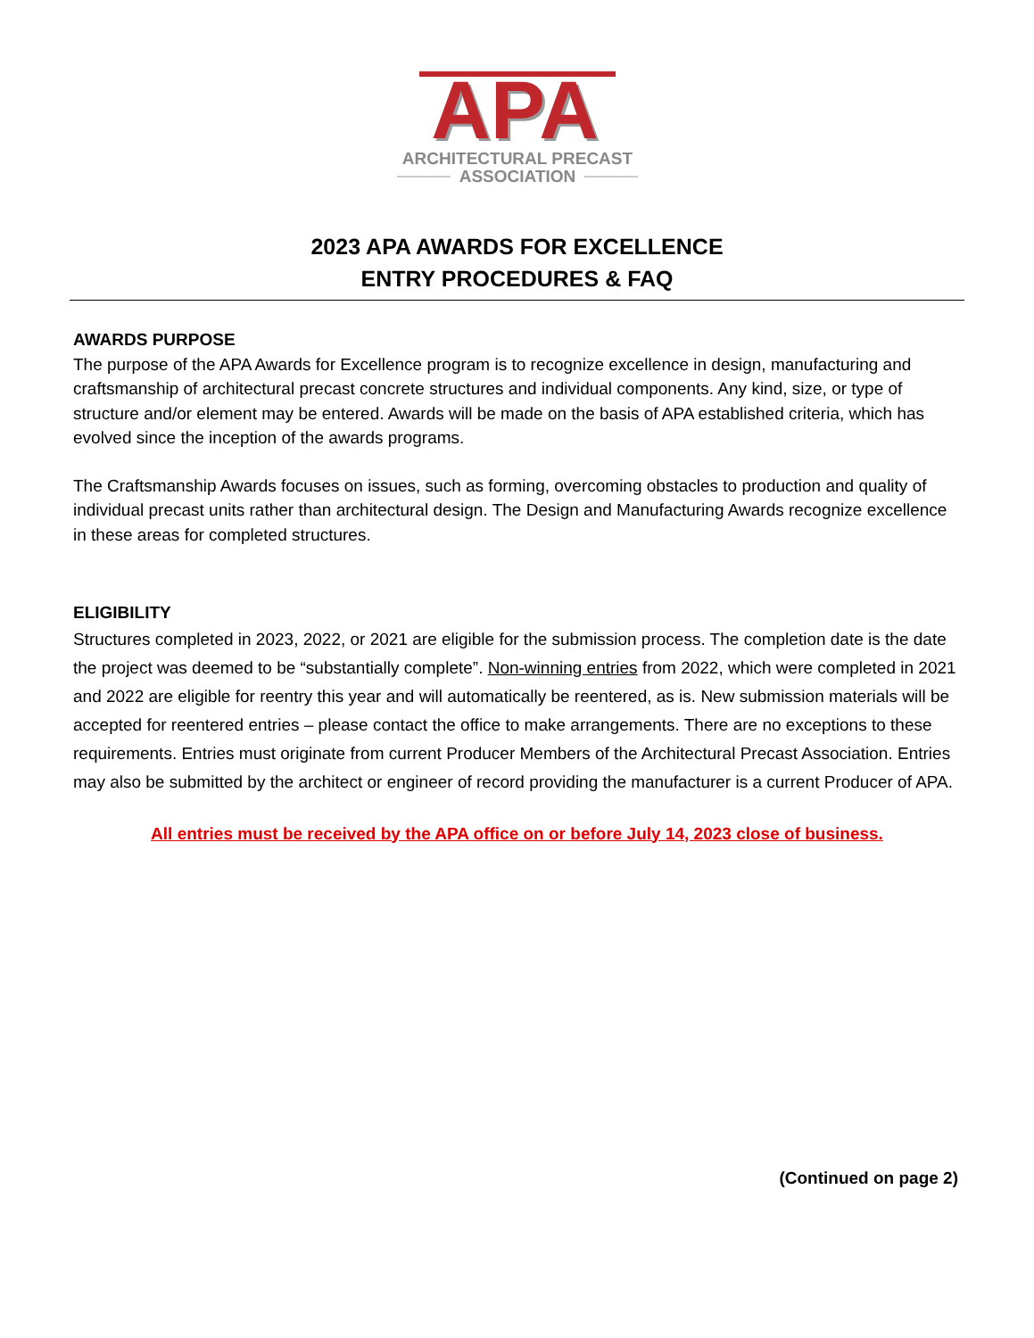APA
APA
ARCHITECTURAL PRECAST
ASSOCIATION
2023 APA AWARDS FOR EXCELLENCE
ENTRY PROCEDURES & FAQ
AWARDS PURPOSE
The purpose of the APA Awards for Excellence program is to recognize excellence in design, manufacturing and craftsmanship of architectural precast concrete structures and individual components. Any kind, size, or type of structure and/or element may be entered. Awards will be made on the basis of APA established criteria, which has evolved since the inception of the awards programs.
The Craftsmanship Awards focuses on issues, such as forming, overcoming obstacles to production and quality of individual precast units rather than architectural design. The Design and Manufacturing Awards recognize excellence in these areas for completed structures.
ELIGIBILITY
Structures completed in 2023, 2022, or 2021 are eligible for the submission process. The completion date is the date the project was deemed to be “substantially complete”. Non-winning entries from 2022, which were completed in 2021 and 2022 are eligible for reentry this year and will automatically be reentered, as is. New submission materials will be accepted for reentered entries – please contact the office to make arrangements. There are no exceptions to these requirements. Entries must originate from current Producer Members of the Architectural Precast Association. Entries may also be submitted by the architect or engineer of record providing the manufacturer is a current Producer of APA.
All entries must be received by the APA office on or before July 14, 2023 close of business.
(Continued on page 2)